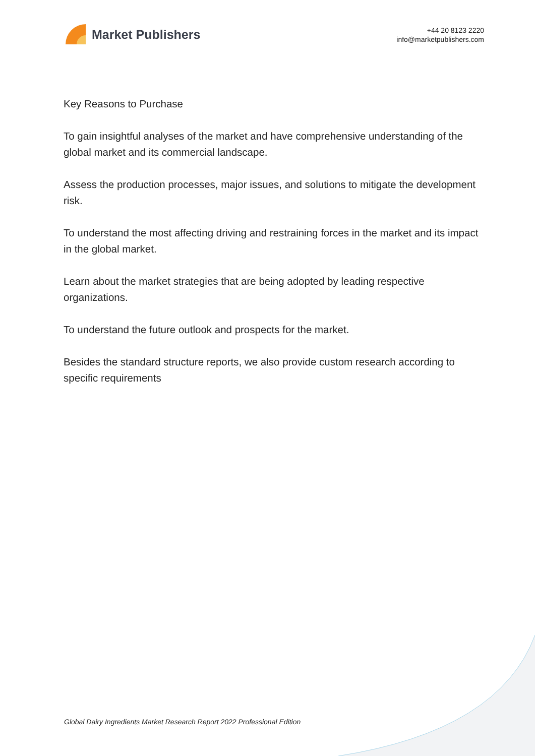Market Publishers
+44 20 8123 2220
info@marketpublishers.com
Key Reasons to Purchase
To gain insightful analyses of the market and have comprehensive understanding of the global market and its commercial landscape.
Assess the production processes, major issues, and solutions to mitigate the development risk.
To understand the most affecting driving and restraining forces in the market and its impact in the global market.
Learn about the market strategies that are being adopted by leading respective organizations.
To understand the future outlook and prospects for the market.
Besides the standard structure reports, we also provide custom research according to specific requirements
Global Dairy Ingredients Market Research Report 2022 Professional Edition